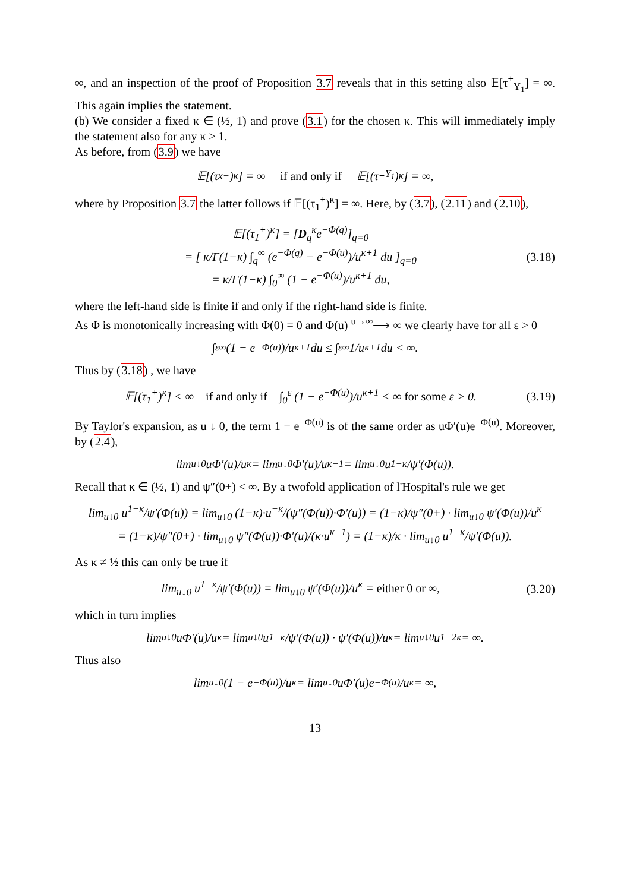∞, and an inspection of the proof of Proposition 3.7 reveals that in this setting also 𝔼[τ<sup>+</sup><sub>Y<sub>1</sub></sub>] = ∞. This again implies the statement.
(b) We consider a fixed κ ∈ (½, 1) and prove (3.1) for the chosen κ. This will immediately imply the statement also for any κ ≥ 1.
As before, from (3.9) we have
𝔼[(τ<sub>x</sub><sup>−</sup>)<sup>κ</sup>] = ∞ if and only if 𝔼[(τ<sup>+</sup><sub>Y<sub>1</sub></sub>)<sup>κ</sup>] = ∞,
where by Proposition 3.7 the latter follows if 𝔼[(τ<sub>1</sub><sup>+</sup>)<sup>κ</sup>] = ∞. Here, by (3.7), (2.11) and (2.10),
𝔼[(τ<sub>1</sub><sup>+</sup>)<sup>κ</sup>] = [D<sub>q</sub><sup>κ</sup>e<sup>−Φ(q)</sup>]<sub>q=0</sub>
= [ κ/Γ(1−κ) ∫<sub>q</sub><sup>∞</sup> (e<sup>−Φ(q)</sup> − e<sup>−Φ(u)</sup>)/u<sup>κ+1</sup> du ]<sub>q=0</sub>
= κ/Γ(1−κ) ∫<sub>0</sub><sup>∞</sup> (1 − e<sup>−Φ(u)</sup>)/u<sup>κ+1</sup> du,
(3.18)
where the left-hand side is finite if and only if the right-hand side is finite.
As Φ is monotonically increasing with Φ(0) = 0 and Φ(u) <sup>u→∞</sup>⟶ ∞ we clearly have for all ε > 0
∫<sub>ε</sub><sup>∞</sup> (1 − e<sup>−Φ(u)</sup>)/u<sup>κ+1</sup> du ≤ ∫<sub>ε</sub><sup>∞</sup> 1/u<sup>κ+1</sup> du < ∞.
Thus by (3.18) , we have
𝔼[(τ<sub>1</sub><sup>+</sup>)<sup>κ</sup>] < ∞ if and only if ∫<sub>0</sub><sup>ε</sup> (1 − e<sup>−Φ(u)</sup>)/u<sup>κ+1</sup> < ∞ for some ε > 0.
(3.19)
By Taylor's expansion, as u ↓ 0, the term 1 − e<sup>−Φ(u)</sup> is of the same order as uΦ′(u)e<sup>−Φ(u)</sup>. Moreover, by (2.4),
lim<sub>u↓0</sub> uΦ′(u)/u<sup>κ</sup> = lim<sub>u↓0</sub> Φ′(u)/u<sup>κ−1</sup> = lim<sub>u↓0</sub> u<sup>1−κ</sup>/ψ′(Φ(u)).
Recall that κ ∈ (½, 1) and ψ″(0+) < ∞. By a twofold application of l'Hospital's rule we get
lim<sub>u↓0</sub> u<sup>1−κ</sup>/ψ′(Φ(u)) = lim<sub>u↓0</sub> (1−κ)·u<sup>−κ</sup>/(ψ″(Φ(u))·Φ′(u)) = (1−κ)/ψ″(0+) · lim<sub>u↓0</sub> ψ′(Φ(u))/u<sup>κ</sup>
= (1−κ)/ψ″(0+) · lim<sub>u↓0</sub> ψ″(Φ(u))·Φ′(u)/(κ·u<sup>κ−1</sup>) = (1−κ)/κ · lim<sub>u↓0</sub> u<sup>1−κ</sup>/ψ′(Φ(u)).
As κ ≠ ½ this can only be true if
lim<sub>u↓0</sub> u<sup>1−κ</sup>/ψ′(Φ(u)) = lim<sub>u↓0</sub> ψ′(Φ(u))/u<sup>κ</sup> = either 0 or ∞,
(3.20)
which in turn implies
lim<sub>u↓0</sub> uΦ′(u)/u<sup>κ</sup> = lim<sub>u↓0</sub> u<sup>1−κ</sup>/ψ′(Φ(u)) · ψ′(Φ(u))/u<sup>κ</sup> = lim<sub>u↓0</sub> u<sup>1−2κ</sup> = ∞.
Thus also
lim<sub>u↓0</sub> (1 − e<sup>−Φ(u)</sup>)/u<sup>κ</sup> = lim<sub>u↓0</sub> uΦ′(u)e<sup>−Φ(u)</sup>/u<sup>κ</sup> = ∞,
13